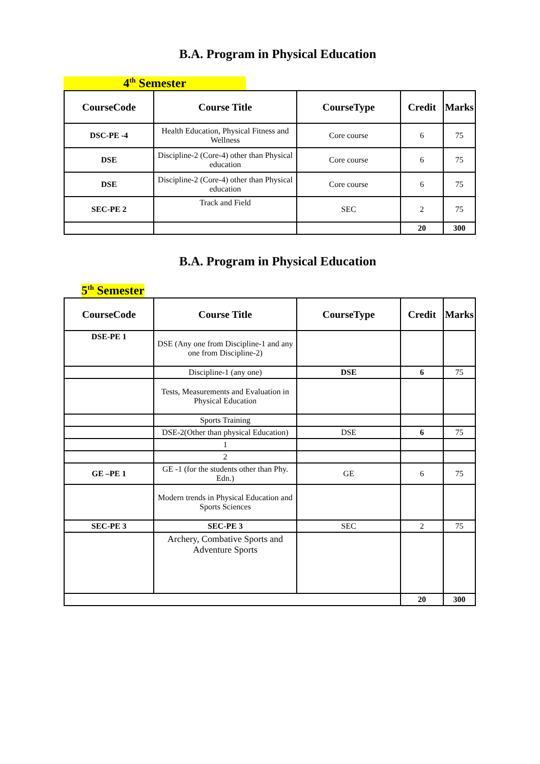B.A. Program in Physical Education
4<sup>th</sup> Semester
| CourseCode | Course Title | CourseType | Credit | Marks |
| --- | --- | --- | --- | --- |
| DSC-PE -4 | Health Education, Physical Fitness and Wellness | Core course | 6 | 75 |
| DSE | Discipline-2 (Core-4) other than Physical education | Core course | 6 | 75 |
| DSE | Discipline-2 (Core-4) other than Physical education | Core course | 6 | 75 |
| SEC-PE 2 | Track and Field | SEC | 2 | 75 |
| | | | 20 | 300 |
B.A. Program in Physical Education
5<sup>th</sup> Semester
| CourseCode | Course Title | CourseType | Credit | Marks |
| --- | --- | --- | --- | --- |
| DSE-PE 1 | DSE (Any one from Discipline-1 and any one from Discipline-2) | | | |
| | Discipline-1 (any one) | DSE | 6 | 75 |
| | Tests, Measurements and Evaluation in Physical Education | | | |
| | Sports Training | | | |
| | DSE-2(Other than physical Education) | DSE | 6 | 75 |
| | 1 | | | |
| | 2 | | | |
| GE –PE 1 | GE -1 (for the students other than Phy. Edn.) | GE | 6 | 75 |
| | Modern trends in Physical Education and Sports Sciences | | | |
| SEC-PE 3 | SEC-PE 3 | SEC | 2 | 75 |
| | Archery, Combative Sports and Adventure Sports | | | |
| | | | 20 | 300 |